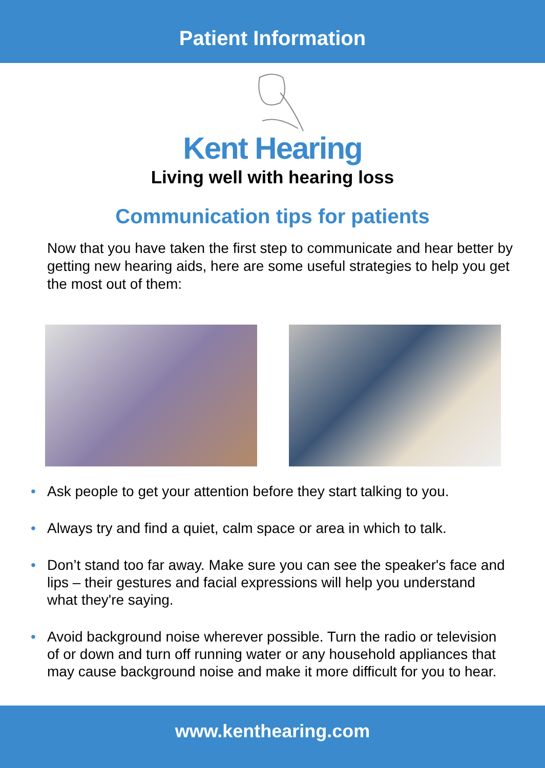Patient Information
Kent Hearing
Living well with hearing loss
Communication tips for patients
Now that you have taken the first step to communicate and hear better by getting new hearing aids, here are some useful strategies to help you get the most out of them:
• Ask people to get your attention before they start talking to you.
• Always try and find a quiet, calm space or area in which to talk.
• Don’t stand too far away. Make sure you can see the speaker's face and lips – their gestures and facial expressions will help you understand what they're saying.
• Avoid background noise wherever possible. Turn the radio or television of or down and turn off running water or any household appliances that may cause background noise and make it more difficult for you to hear.
www.kenthearing.com